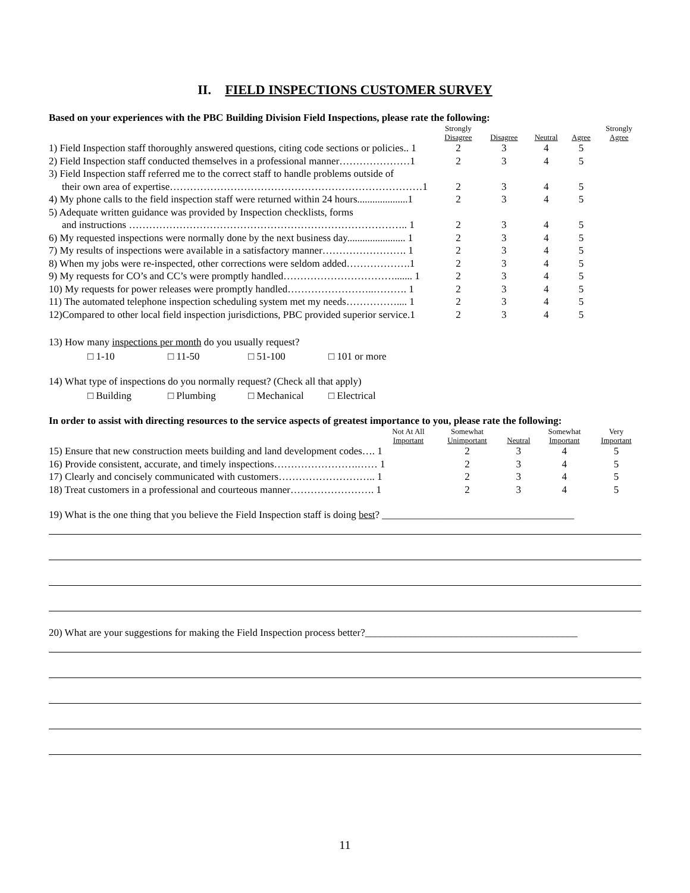II. FIELD INSPECTIONS CUSTOMER SURVEY
Based on your experiences with the PBC Building Division Field Inspections, please rate the following:
| | Strongly Disagree | Disagree | Neutral | Agree | Strongly Agree |
| 1) Field Inspection staff thoroughly answered questions, citing code sections or policies.. 1 | 2 | 3 | 4 | 5 | |
| 2) Field Inspection staff conducted themselves in a professional manner…………………1 | 2 | 3 | 4 | 5 | |
| 3) Field Inspection staff referred me to the correct staff to handle problems outside of their own area of expertise…………………………………………………………………1 | 2 | 3 | 4 | 5 | |
| 4) My phone calls to the field inspection staff were returned within 24 hours....................1 | 2 | 3 | 4 | 5 | |
| 5) Adequate written guidance was provided by Inspection checklists, forms and instructions ……………………………………………………………………….. 1 | 2 | 3 | 4 | 5 | |
| 6) My requested inspections were normally done by the next business day....................... 1 | 2 | 3 | 4 | 5 | |
| 7) My results of inspections were available in a satisfactory manner……………………. 1 | 2 | 3 | 4 | 5 | |
| 8) When my jobs were re-inspected, other corrections were seldom added……………….1 | 2 | 3 | 4 | 5 | |
| 9) My requests for CO’s and CC’s were promptly handled……………………………....... 1 | 2 | 3 | 4 | 5 | |
| 10) My requests for power releases were promptly handled……………………..………. 1 | 2 | 3 | 4 | 5 | |
| 11) The automated telephone inspection scheduling system met my needs…………….... 1 | 2 | 3 | 4 | 5 | |
| 12)Compared to other local field inspection jurisdictions, PBC provided superior service.1 | 2 | 3 | 4 | 5 | |
13) How many inspections per month do you usually request?
□ 1-10 □ 11-50 □ 51-100 □ 101 or more
14) What type of inspections do you normally request? (Check all that apply)
□ Building □ Plumbing □ Mechanical □ Electrical
In order to assist with directing resources to the service aspects of greatest importance to you, please rate the following:
| | Not At All Important | Somewhat Unimportant | Neutral | Somewhat Important | Very Important |
| 15) Ensure that new construction meets building and land development codes…. 1 | | 2 | 3 | 4 | 5 |
| 16) Provide consistent, accurate, and timely inspections…………………….…… 1 | | 2 | 3 | 4 | 5 |
| 17) Clearly and concisely communicated with customers……………………….. 1 | | 2 | 3 | 4 | 5 |
| 18) Treat customers in a professional and courteous manner……………………. 1 | | 2 | 3 | 4 | 5 |
19) What is the one thing that you believe the Field Inspection staff is doing best? ______________________________________
20) What are your suggestions for making the Field Inspection process better?__________________________________________
11